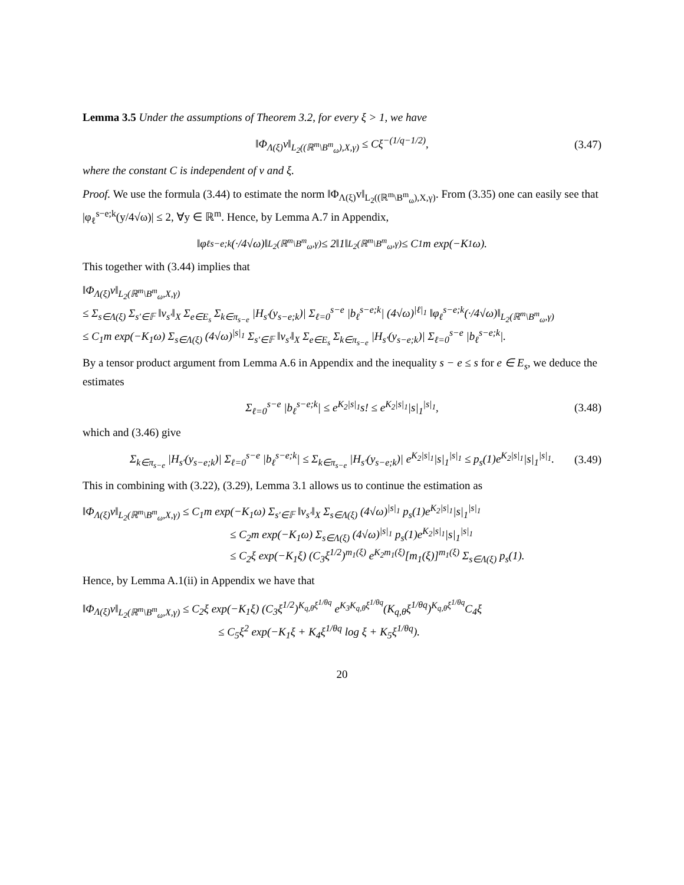Lemma 3.5 Under the assumptions of Theorem 3.2, for every ξ > 1, we have
‖Φ<sub>Λ(ξ)</sub>v‖<sub>L<sub>2</sub>((ℝ<sup>m</sup>\B<sup>m</sup><sub>ω</sub>),X,γ)</sub> ≤ Cξ<sup>−(1/q−1/2)</sup>, (3.47)
where the constant C is independent of v and ξ.
Proof. We use the formula (3.44) to estimate the norm ‖Φ<sub>Λ(ξ)</sub>v‖<sub>L<sub>2</sub>((ℝ<sup>m</sup>\B<sup>m</sup><sub>ω</sub>),X,γ)</sub>. From (3.35) one can easily see that |φ<sub>ℓ</sub><sup>s−e;k</sup>(y/4√ω)| ≤ 2, ∀y ∈ ℝ<sup>m</sup>. Hence, by Lemma A.7 in Appendix,
‖φ<sub>ℓ</sub><sup>s−e;k</sup>(·/4√ω)‖<sub>L<sub>2</sub>(ℝ<sup>m</sup>\B<sup>m</sup><sub>ω</sub>,γ)</sub> ≤ 2‖1‖<sub>L<sub>2</sub>(ℝ<sup>m</sup>\B<sup>m</sup><sub>ω</sub>,γ)</sub> ≤ C<sub>1</sub>m exp(−K<sub>1</sub>ω).
This together with (3.44) implies that
‖Φ<sub>Λ(ξ)</sub>v‖<sub>L<sub>2</sub>(ℝ<sup>m</sup>\B<sup>m</sup><sub>ω</sub>,X,γ)</sub>
≤ Σ<sub>s∈Λ(ξ)</sub> Σ<sub>s′∈𝔽</sub> ‖v<sub>s′</sub>‖<sub>X</sub> Σ<sub>e∈E<sub>s</sub></sub> Σ<sub>k∈π<sub>s−e</sub></sub> |H<sub>s′</sub>(y<sub>s−e;k</sub>)| Σ<sub>ℓ=0</sub><sup>s−e</sup> |b<sub>ℓ</sub><sup>s−e;k</sup>| (4√ω)<sup>|ℓ|<sub>1</sub></sup> ‖φ<sub>ℓ</sub><sup>s−e;k</sup>(·/4√ω)‖<sub>L<sub>2</sub>(ℝ<sup>m</sup>\B<sup>m</sup><sub>ω</sub>,γ)</sub>
≤ C<sub>1</sub>m exp(−K<sub>1</sub>ω) Σ<sub>s∈Λ(ξ)</sub> (4√ω)<sup>|s|<sub>1</sub></sup> Σ<sub>s′∈𝔽</sub> ‖v<sub>s′</sub>‖<sub>X</sub> Σ<sub>e∈E<sub>s</sub></sub> Σ<sub>k∈π<sub>s−e</sub></sub> |H<sub>s′</sub>(y<sub>s−e;k</sub>)| Σ<sub>ℓ=0</sub><sup>s−e</sup> |b<sub>ℓ</sub><sup>s−e;k</sup>|.
By a tensor product argument from Lemma A.6 in Appendix and the inequality s − e ≤ s for e ∈ E<sub>s</sub>, we deduce the estimates
Σ<sub>ℓ=0</sub><sup>s−e</sup> |b<sub>ℓ</sub><sup>s−e;k</sup>| ≤ e<sup>K<sub>2</sub>|s|<sub>1</sub></sup>s! ≤ e<sup>K<sub>2</sub>|s|<sub>1</sub></sup>|s|<sub>1</sub><sup>|s|<sub>1</sub></sup>, (3.48)
which and (3.46) give
Σ<sub>k∈π<sub>s−e</sub></sub> |H<sub>s′</sub>(y<sub>s−e;k</sub>)| Σ<sub>ℓ=0</sub><sup>s−e</sup> |b<sub>ℓ</sub><sup>s−e;k</sup>| ≤ Σ<sub>k∈π<sub>s−e</sub></sub> |H<sub>s′</sub>(y<sub>s−e;k</sub>)| e<sup>K<sub>2</sub>|s|<sub>1</sub></sup>|s|<sub>1</sub><sup>|s|<sub>1</sub></sup> ≤ p<sub>s</sub>(1)e<sup>K<sub>2</sub>|s|<sub>1</sub></sup>|s|<sub>1</sub><sup>|s|<sub>1</sub></sup>. (3.49)
This in combining with (3.22), (3.29), Lemma 3.1 allows us to continue the estimation as
‖Φ<sub>Λ(ξ)</sub>v‖<sub>L<sub>2</sub>(ℝ<sup>m</sup>\B<sup>m</sup><sub>ω</sub>,X,γ)</sub> ≤ C<sub>1</sub>m exp(−K<sub>1</sub>ω) Σ<sub>s′∈𝔽</sub> ‖v<sub>s′</sub>‖<sub>X</sub> Σ<sub>s∈Λ(ξ)</sub> (4√ω)<sup>|s|<sub>1</sub></sup> p<sub>s</sub>(1)e<sup>K<sub>2</sub>|s|<sub>1</sub></sup>|s|<sub>1</sub><sup>|s|<sub>1</sub></sup>
≤ C<sub>2</sub>m exp(−K<sub>1</sub>ω) Σ<sub>s∈Λ(ξ)</sub> (4√ω)<sup>|s|<sub>1</sub></sup> p<sub>s</sub>(1)e<sup>K<sub>2</sub>|s|<sub>1</sub></sup>|s|<sub>1</sub><sup>|s|<sub>1</sub></sup>
≤ C<sub>2</sub>ξ exp(−K<sub>1</sub>ξ) (C<sub>3</sub>ξ<sup>1/2</sup>)<sup>m<sub>1</sub>(ξ)</sup> e<sup>K<sub>2</sub>m<sub>1</sub>(ξ)</sup>[m<sub>1</sub>(ξ)]<sup>m<sub>1</sub>(ξ)</sup> Σ<sub>s∈Λ(ξ)</sub> p<sub>s</sub>(1).
Hence, by Lemma A.1(ii) in Appendix we have that
‖Φ<sub>Λ(ξ)</sub>v‖<sub>L<sub>2</sub>(ℝ<sup>m</sup>\B<sup>m</sup><sub>ω</sub>,X,γ)</sub> ≤ C<sub>2</sub>ξ exp(−K<sub>1</sub>ξ) (C<sub>3</sub>ξ<sup>1/2</sup>)<sup>K<sub>q,θ</sub>ξ<sup>1/θq</sup></sup> e<sup>K<sub>3</sub>K<sub>q,θ</sub>ξ<sup>1/θq</sup></sup>(K<sub>q,θ</sub>ξ<sup>1/θq</sup>)<sup>K<sub>q,θ</sub>ξ<sup>1/θq</sup></sup>C<sub>4</sub>ξ
≤ C<sub>5</sub>ξ<sup>2</sup> exp(−K<sub>1</sub>ξ + K<sub>4</sub>ξ<sup>1/θq</sup> log ξ + K<sub>5</sub>ξ<sup>1/θq</sup>).
20